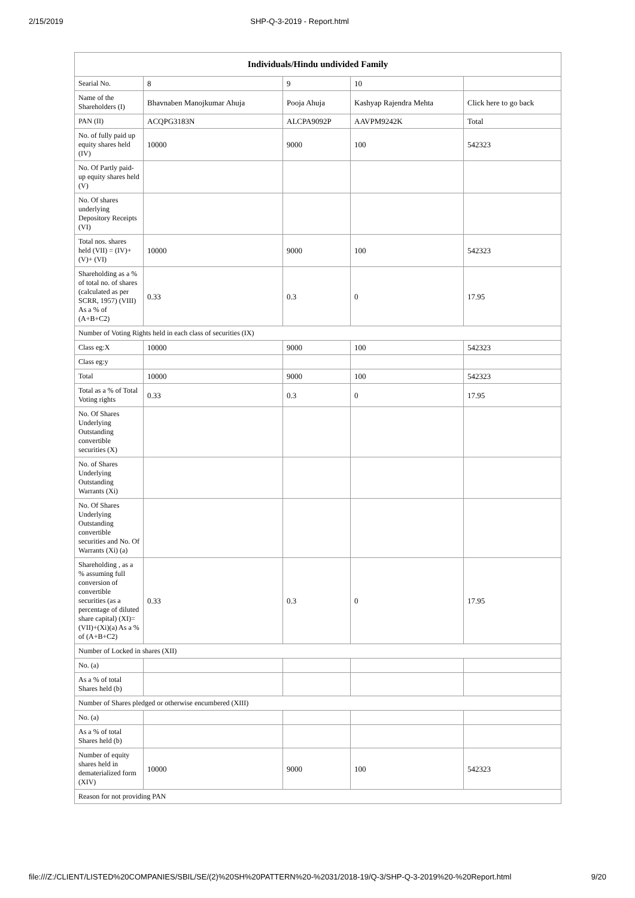2/15/2019 SHP-Q-3-2019 - Report.html
| Individuals/Hindu undivided Family | | | | |
| --- | --- | --- | --- | --- |
| Searial No. | 8 | 9 | 10 | |
| Name of the Shareholders (I) | Bhavnaben Manojkumar Ahuja | Pooja Ahuja | Kashyap Rajendra Mehta | Click here to go back |
| PAN (II) | ACQPG3183N | ALCPA9092P | AAVPM9242K | Total |
| No. of fully paid up equity shares held (IV) | 10000 | 9000 | 100 | 542323 |
| No. Of Partly paid-up equity shares held (V) | | | | |
| No. Of shares underlying Depository Receipts (VI) | | | | |
| Total nos. shares held (VII) = (IV)+(V)+ (VI) | 10000 | 9000 | 100 | 542323 |
| Shareholding as a % of total no. of shares (calculated as per SCRR, 1957) (VIII) As a % of (A+B+C2) | 0.33 | 0.3 | 0 | 17.95 |
| Number of Voting Rights held in each class of securities (IX) | | | | |
| Class eg:X | 10000 | 9000 | 100 | 542323 |
| Class eg:y | | | | |
| Total | 10000 | 9000 | 100 | 542323 |
| Total as a % of Total Voting rights | 0.33 | 0.3 | 0 | 17.95 |
| No. Of Shares Underlying Outstanding convertible securities (X) | | | | |
| No. of Shares Underlying Outstanding Warrants (Xi) | | | | |
| No. Of Shares Underlying Outstanding convertible securities and No. Of Warrants (Xi) (a) | | | | |
| Shareholding , as a % assuming full conversion of convertible securities (as a percentage of diluted share capital) (XI)= (VII)+(Xi)(a) As a % of (A+B+C2) | 0.33 | 0.3 | 0 | 17.95 |
| Number of Locked in shares (XII) | | | | |
| No. (a) | | | | |
| As a % of total Shares held (b) | | | | |
| Number of Shares pledged or otherwise encumbered (XIII) | | | | |
| No. (a) | | | | |
| As a % of total Shares held (b) | | | | |
| Number of equity shares held in dematerialized form (XIV) | 10000 | 9000 | 100 | 542323 |
| Reason for not providing PAN | | | | |
file:///Z:/CLIENT/LISTED%20COMPANIES/SBIL/SE/(2)%20SH%20PATTERN%20-%2031/2018-19/Q-3/SHP-Q-3-2019%20-%20Report.html 9/20